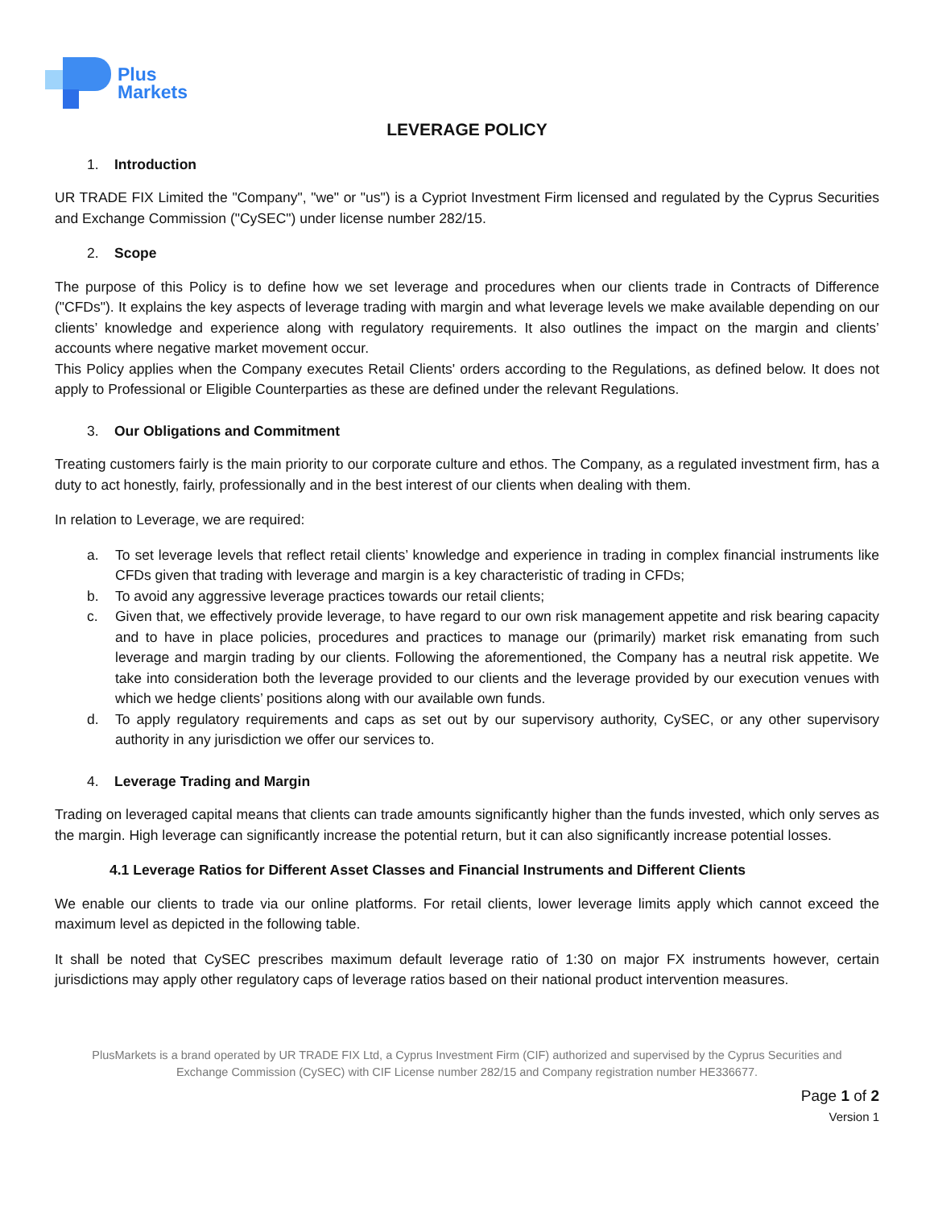Plus
Markets
LEVERAGE POLICY
1. Introduction
UR TRADE FIX Limited the "Company", "we" or "us") is a Cypriot Investment Firm licensed and regulated by the Cyprus Securities and Exchange Commission ("CySEC") under license number 282/15.
2. Scope
The purpose of this Policy is to define how we set leverage and procedures when our clients trade in Contracts of Difference ("CFDs"). It explains the key aspects of leverage trading with margin and what leverage levels we make available depending on our clients’ knowledge and experience along with regulatory requirements. It also outlines the impact on the margin and clients’ accounts where negative market movement occur.
This Policy applies when the Company executes Retail Clients' orders according to the Regulations, as defined below. It does not apply to Professional or Eligible Counterparties as these are defined under the relevant Regulations.
3. Our Obligations and Commitment
Treating customers fairly is the main priority to our corporate culture and ethos. The Company, as a regulated investment firm, has a duty to act honestly, fairly, professionally and in the best interest of our clients when dealing with them.
In relation to Leverage, we are required:
a. To set leverage levels that reflect retail clients’ knowledge and experience in trading in complex financial instruments like CFDs given that trading with leverage and margin is a key characteristic of trading in CFDs;
b. To avoid any aggressive leverage practices towards our retail clients;
c. Given that, we effectively provide leverage, to have regard to our own risk management appetite and risk bearing capacity and to have in place policies, procedures and practices to manage our (primarily) market risk emanating from such leverage and margin trading by our clients. Following the aforementioned, the Company has a neutral risk appetite. We take into consideration both the leverage provided to our clients and the leverage provided by our execution venues with which we hedge clients’ positions along with our available own funds.
d. To apply regulatory requirements and caps as set out by our supervisory authority, CySEC, or any other supervisory authority in any jurisdiction we offer our services to.
4. Leverage Trading and Margin
Trading on leveraged capital means that clients can trade amounts significantly higher than the funds invested, which only serves as the margin. High leverage can significantly increase the potential return, but it can also significantly increase potential losses.
4.1 Leverage Ratios for Different Asset Classes and Financial Instruments and Different Clients
We enable our clients to trade via our online platforms. For retail clients, lower leverage limits apply which cannot exceed the maximum level as depicted in the following table.
It shall be noted that CySEC prescribes maximum default leverage ratio of 1:30 on major FX instruments however, certain jurisdictions may apply other regulatory caps of leverage ratios based on their national product intervention measures.
PlusMarkets is a brand operated by UR TRADE FIX Ltd, a Cyprus Investment Firm (CIF) authorized and supervised by the Cyprus Securities and
Exchange Commission (CySEC) with CIF License number 282/15 and Company registration number HE336677.
Page 1 of 2
Version 1